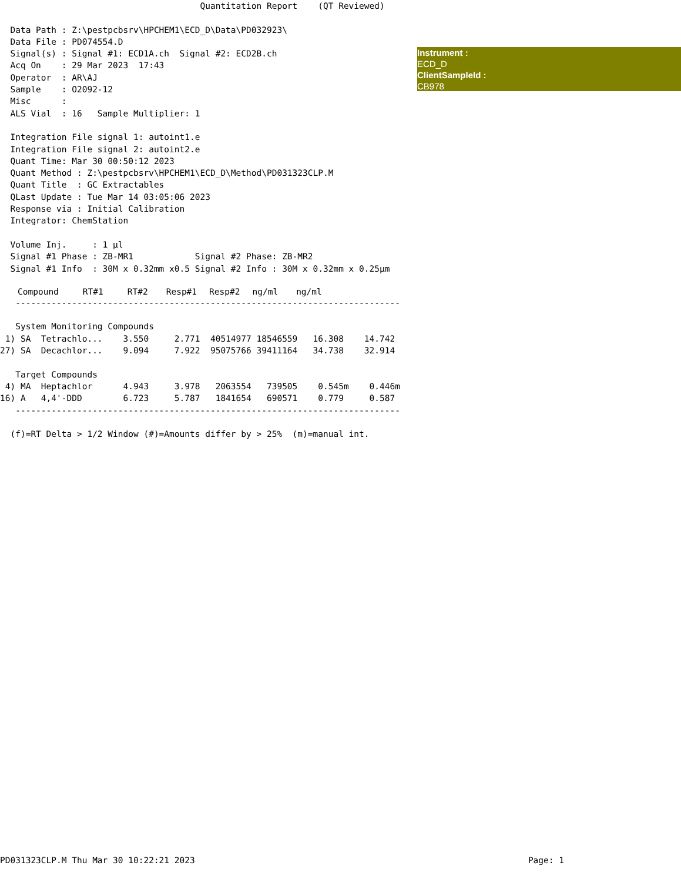Quantitation Report    (QT Reviewed)

  Data Path : Z:\pestpcbsrv\HPCHEM1\ECD_D\Data\PD032923\
  Data File : PD074554.D
  Signal(s) : Signal #1: ECD1A.ch  Signal #2: ECD2B.ch
  Acq On    : 29 Mar 2023  17:43
  Operator  : AR\AJ
  Sample    : O2092-12
  Misc      :
  ALS Vial  : 16   Sample Multiplier: 1

  Integration File signal 1: autoint1.e
  Integration File signal 2: autoint2.e
  Quant Time: Mar 30 00:50:12 2023
  Quant Method : Z:\pestpcbsrv\HPCHEM1\ECD_D\Method\PD031323CLP.M
  Quant Title  : GC Extractables
  QLast Update : Tue Mar 14 03:05:06 2023
  Response via : Initial Calibration
  Integrator: ChemStation

  Volume Inj.     : 1 µl
  Signal #1 Phase : ZB-MR1            Signal #2 Phase: ZB-MR2
  Signal #1 Info  : 30M x 0.32mm x0.5 Signal #2 Info : 30M x 0.32mm x 0.25µm
| | Compound | RT#1 | RT#2 | Resp#1 | Resp#2 | ng/ml | ng/ml |
| --- | --- | --- | --- | --- | --- | --- | --- |
   ---------------------------------------------------------------------------

   System Monitoring Compounds
 1) SA  Tetrachlo...    3.550     2.771  40514977 18546559   16.308    14.742
27) SA  Decachlor...    9.094     7.922  95075766 39411164   34.738    32.914

   Target Compounds
 4) MA  Heptachlor      4.943     3.978   2063554   739505    0.545m    0.446m
16) A   4,4'-DDD        6.723     5.787   1841654   690571    0.779     0.587
   ---------------------------------------------------------------------------

  (f)=RT Delta > 1/2 Window (#)=Amounts differ by > 25%  (m)=manual int.
Instrument :
ECD_D
ClientSampleId :
CB978
PD031323CLP.M Thu Mar 30 10:22:21 2023 Page: 1